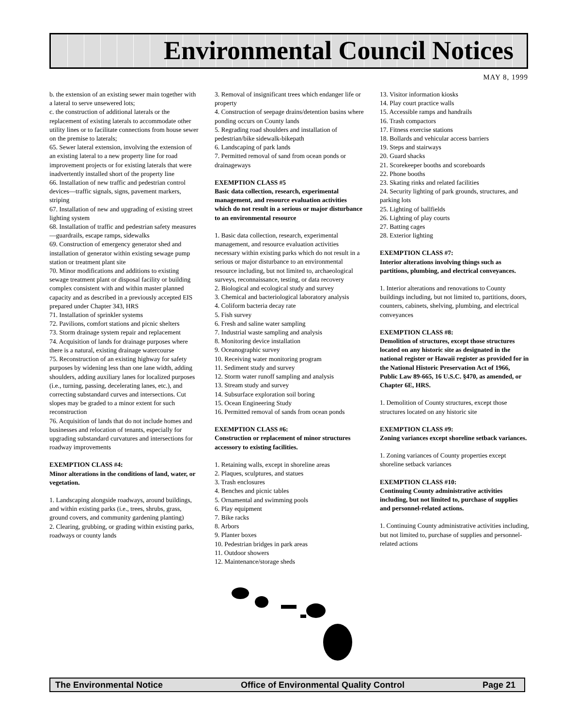Environmental Council Notices
MAY 8, 1999
b. the extension of an existing sewer main together with a lateral to serve unsewered lots;
c. the construction of additional laterals or the replacement of existing laterals to accommodate other utility lines or to facilitate connections from house sewer on the premise to laterals;
65. Sewer lateral extension, involving the extension of an existing lateral to a new property line for road improvement projects or for existing laterals that were inadvertently installed short of the property line
66. Installation of new traffic and pedestrian control devices—traffic signals, signs, pavement markers, striping
67. Installation of new and upgrading of existing street lighting system
68. Installation of traffic and pedestrian safety measures—guardrails, escape ramps, sidewalks
69. Construction of emergency generator shed and installation of generator within existing sewage pump station or treatment plant site
70. Minor modifications and additions to existing sewage treatment plant or disposal facility or building complex consistent with and within master planned capacity and as described in a previously accepted EIS prepared under Chapter 343, HRS
71. Installation of sprinkler systems
72. Pavilions, comfort stations and picnic shelters
73. Storm drainage system repair and replacement
74. Acquisition of lands for drainage purposes where there is a natural, existing drainage watercourse
75. Reconstruction of an existing highway for safety purposes by widening less than one lane width, adding shoulders, adding auxiliary lanes for localized purposes (i.e., turning, passing, decelerating lanes, etc.), and correcting substandard curves and intersections. Cut slopes may be graded to a minor extent for such reconstruction
76. Acquisition of lands that do not include homes and businesses and relocation of tenants, especially for upgrading substandard curvatures and intersections for roadway improvements
EXEMPTION CLASS #4:
Minor alterations in the conditions of land, water, or vegetation.
1. Landscaping alongside roadways, around buildings, and within existing parks (i.e., trees, shrubs, grass, ground covers, and community gardening planting)
2. Clearing, grubbing, or grading within existing parks, roadways or county lands
3. Removal of insignificant trees which endanger life or property
4. Construction of seepage drains/detention basins where ponding occurs on County lands
5. Regrading road shoulders and installation of pedestrian/bike sidewalk-bikepath
6. Landscaping of park lands
7. Permitted removal of sand from ocean ponds or drainageways
EXEMPTION CLASS #5
Basic data collection, research, experimental management, and resource evaluation activities which do not result in a serious or major disturbance to an environmental resource
1. Basic data collection, research, experimental management, and resource evaluation activities necessary within existing parks which do not result in a serious or major disturbance to an environmental resource including, but not limited to, archaeological surveys, reconnaissance, testing, or data recovery
2. Biological and ecological study and survey
3. Chemical and bacteriological laboratory analysis
4. Coliform bacteria decay rate
5. Fish survey
6. Fresh and saline water sampling
7. Industrial waste sampling and analysis
8. Monitoring device installation
9. Oceanographic survey
10. Receiving water monitoring program
11. Sediment study and survey
12. Storm water runoff sampling and analysis
13. Stream study and survey
14. Subsurface exploration soil boring
15. Ocean Engineering Study
16. Permitted removal of sands from ocean ponds
EXEMPTION CLASS #6:
Construction or replacement of minor structures accessory to existing facilities.
1. Retaining walls, except in shoreline areas
2. Plaques, sculptures, and statues
3. Trash enclosures
4. Benches and picnic tables
5. Ornamental and swimming pools
6. Play equipment
7. Bike racks
8. Arbors
9. Planter boxes
10. Pedestrian bridges in park areas
11. Outdoor showers
12. Maintenance/storage sheds
13. Visitor information kiosks
14. Play court practice walls
15. Accessible ramps and handrails
16. Trash compactors
17. Fitness exercise stations
18. Bollards and vehicular access barriers
19. Steps and stairways
20. Guard shacks
21. Scorekeeper booths and scoreboards
22. Phone booths
23. Skating rinks and related facilities
24. Security lighting of park grounds, structures, and parking lots
25. Lighting of ballfields
26. Lighting of play courts
27. Batting cages
28. Exterior lighting
EXEMPTION CLASS #7:
Interior alterations involving things such as partitions, plumbing, and electrical conveyances.
1. Interior alterations and renovations to County buildings including, but not limited to, partitions, doors, counters, cabinets, shelving, plumbing, and electrical conveyances
EXEMPTION CLASS #8:
Demolition of structures, except those structures located on any historic site as designated in the national register or Hawaii register as provided for in the National Historic Preservation Act of 1966, Public Law 89-665, 16 U.S.C. §470, as amended, or Chapter 6E, HRS.
1. Demolition of County structures, except those structures located on any historic site
EXEMPTION CLASS #9:
Zoning variances except shoreline setback variances.
1. Zoning variances of County properties except shoreline setback variances
EXEMPTION CLASS #10:
Continuing County administrative activities including, but not limited to, purchase of supplies and personnel-related actions.
1. Continuing County administrative activities including, but not limited to, purchase of supplies and personnel-related actions
The Environmental Notice Office of Environmental Quality Control Page 21